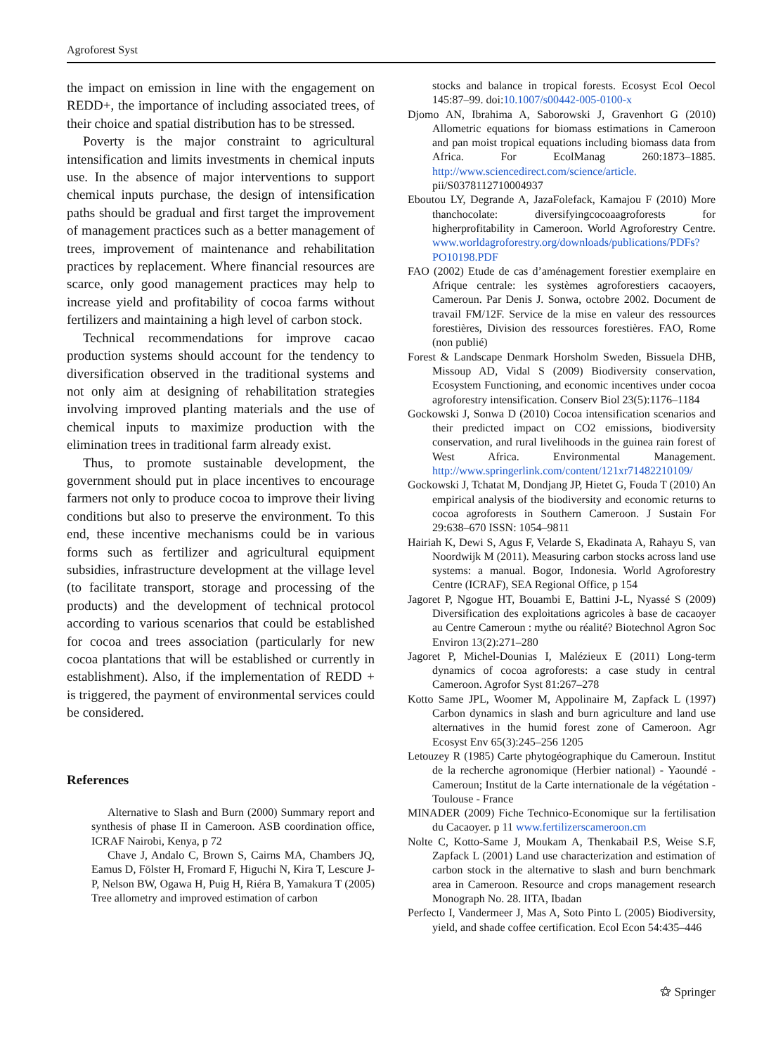Agroforest Syst
the impact on emission in line with the engagement on REDD+, the importance of including associated trees, of their choice and spatial distribution has to be stressed.
Poverty is the major constraint to agricultural intensification and limits investments in chemical inputs use. In the absence of major interventions to support chemical inputs purchase, the design of intensification paths should be gradual and first target the improvement of management practices such as a better management of trees, improvement of maintenance and rehabilitation practices by replacement. Where financial resources are scarce, only good management practices may help to increase yield and profitability of cocoa farms without fertilizers and maintaining a high level of carbon stock.
Technical recommendations for improve cacao production systems should account for the tendency to diversification observed in the traditional systems and not only aim at designing of rehabilitation strategies involving improved planting materials and the use of chemical inputs to maximize production with the elimination trees in traditional farm already exist.
Thus, to promote sustainable development, the government should put in place incentives to encourage farmers not only to produce cocoa to improve their living conditions but also to preserve the environment. To this end, these incentive mechanisms could be in various forms such as fertilizer and agricultural equipment subsidies, infrastructure development at the village level (to facilitate transport, storage and processing of the products) and the development of technical protocol according to various scenarios that could be established for cocoa and trees association (particularly for new cocoa plantations that will be established or currently in establishment). Also, if the implementation of REDD + is triggered, the payment of environmental services could be considered.
References
Alternative to Slash and Burn (2000) Summary report and synthesis of phase II in Cameroon. ASB coordination office, ICRAF Nairobi, Kenya, p 72
Chave J, Andalo C, Brown S, Cairns MA, Chambers JQ, Eamus D, Fölster H, Fromard F, Higuchi N, Kira T, Lescure J-P, Nelson BW, Ogawa H, Puig H, Riéra B, Yamakura T (2005) Tree allometry and improved estimation of carbon
stocks and balance in tropical forests. Ecosyst Ecol Oecol 145:87–99. doi:10.1007/s00442-005-0100-x
Djomo AN, Ibrahima A, Saborowski J, Gravenhort G (2010) Allometric equations for biomass estimations in Cameroon and pan moist tropical equations including biomass data from Africa. For EcolManag 260:1873–1885. http://www.sciencedirect.com/science/article. pii/S0378112710004937
Eboutou LY, Degrande A, JazaFolefack, Kamajou F (2010) More thanchocolate: diversifyingcocoaagroforests for higherprofitability in Cameroon. World Agroforestry Centre. www.worldagroforestry.org/downloads/publications/PDFs?PO10198.PDF
FAO (2002) Etude de cas d’aménagement forestier exemplaire en Afrique centrale: les systèmes agroforestiers cacaoyers, Cameroun. Par Denis J. Sonwa, octobre 2002. Document de travail FM/12F. Service de la mise en valeur des ressources forestières, Division des ressources forestières. FAO, Rome (non publié)
Forest & Landscape Denmark Horsholm Sweden, Bissuela DHB, Missoup AD, Vidal S (2009) Biodiversity conservation, Ecosystem Functioning, and economic incentives under cocoa agroforestry intensification. Conserv Biol 23(5):1176–1184
Gockowski J, Sonwa D (2010) Cocoa intensification scenarios and their predicted impact on CO2 emissions, biodiversity conservation, and rural livelihoods in the guinea rain forest of West Africa. Environmental Management. http://www.springerlink.com/content/121xr71482210109/
Gockowski J, Tchatat M, Dondjang JP, Hietet G, Fouda T (2010) An empirical analysis of the biodiversity and economic returns to cocoa agroforests in Southern Cameroon. J Sustain For 29:638–670 ISSN: 1054–9811
Hairiah K, Dewi S, Agus F, Velarde S, Ekadinata A, Rahayu S, van Noordwijk M (2011). Measuring carbon stocks across land use systems: a manual. Bogor, Indonesia. World Agroforestry Centre (ICRAF), SEA Regional Office, p 154
Jagoret P, Ngogue HT, Bouambi E, Battini J-L, Nyassé S (2009) Diversification des exploitations agricoles à base de cacaoyer au Centre Cameroun : mythe ou réalité? Biotechnol Agron Soc Environ 13(2):271–280
Jagoret P, Michel-Dounias I, Malézieux E (2011) Long-term dynamics of cocoa agroforests: a case study in central Cameroon. Agrofor Syst 81:267–278
Kotto Same JPL, Woomer M, Appolinaire M, Zapfack L (1997) Carbon dynamics in slash and burn agriculture and land use alternatives in the humid forest zone of Cameroon. Agr Ecosyst Env 65(3):245–256 1205
Letouzey R (1985) Carte phytogéographique du Cameroun. Institut de la recherche agronomique (Herbier national) - Yaoundé - Cameroun; Institut de la Carte internationale de la végétation - Toulouse - France
MINADER (2009) Fiche Technico-Economique sur la fertilisation du Cacaoyer. p 11 www.fertilizerscameroon.cm
Nolte C, Kotto-Same J, Moukam A, Thenkabail P.S, Weise S.F, Zapfack L (2001) Land use characterization and estimation of carbon stock in the alternative to slash and burn benchmark area in Cameroon. Resource and crops management research Monograph No. 28. IITA, Ibadan
Perfecto I, Vandermeer J, Mas A, Soto Pinto L (2005) Biodiversity, yield, and shade coffee certification. Ecol Econ 54:435–446
⚝ Springer